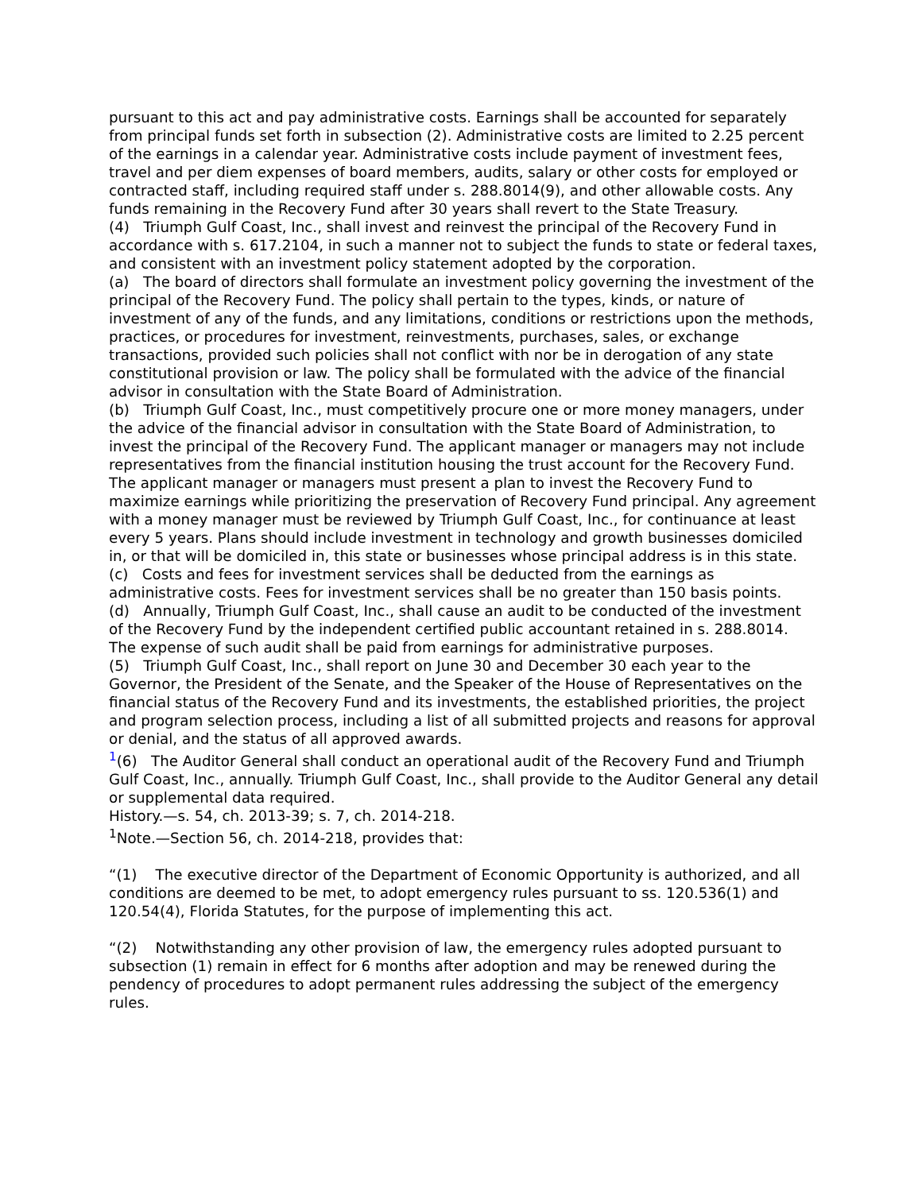pursuant to this act and pay administrative costs. Earnings shall be accounted for separately from principal funds set forth in subsection (2). Administrative costs are limited to 2.25 percent of the earnings in a calendar year. Administrative costs include payment of investment fees, travel and per diem expenses of board members, audits, salary or other costs for employed or contracted staff, including required staff under s. 288.8014(9), and other allowable costs. Any funds remaining in the Recovery Fund after 30 years shall revert to the State Treasury.
(4) Triumph Gulf Coast, Inc., shall invest and reinvest the principal of the Recovery Fund in accordance with s. 617.2104, in such a manner not to subject the funds to state or federal taxes, and consistent with an investment policy statement adopted by the corporation.
(a) The board of directors shall formulate an investment policy governing the investment of the principal of the Recovery Fund. The policy shall pertain to the types, kinds, or nature of investment of any of the funds, and any limitations, conditions or restrictions upon the methods, practices, or procedures for investment, reinvestments, purchases, sales, or exchange transactions, provided such policies shall not conflict with nor be in derogation of any state constitutional provision or law. The policy shall be formulated with the advice of the financial advisor in consultation with the State Board of Administration.
(b) Triumph Gulf Coast, Inc., must competitively procure one or more money managers, under the advice of the financial advisor in consultation with the State Board of Administration, to invest the principal of the Recovery Fund. The applicant manager or managers may not include representatives from the financial institution housing the trust account for the Recovery Fund. The applicant manager or managers must present a plan to invest the Recovery Fund to maximize earnings while prioritizing the preservation of Recovery Fund principal. Any agreement with a money manager must be reviewed by Triumph Gulf Coast, Inc., for continuance at least every 5 years. Plans should include investment in technology and growth businesses domiciled in, or that will be domiciled in, this state or businesses whose principal address is in this state.
(c) Costs and fees for investment services shall be deducted from the earnings as administrative costs. Fees for investment services shall be no greater than 150 basis points.
(d) Annually, Triumph Gulf Coast, Inc., shall cause an audit to be conducted of the investment of the Recovery Fund by the independent certified public accountant retained in s. 288.8014. The expense of such audit shall be paid from earnings for administrative purposes.
(5) Triumph Gulf Coast, Inc., shall report on June 30 and December 30 each year to the Governor, the President of the Senate, and the Speaker of the House of Representatives on the financial status of the Recovery Fund and its investments, the established priorities, the project and program selection process, including a list of all submitted projects and reasons for approval or denial, and the status of all approved awards.
<sup>1</sup> (6) The Auditor General shall conduct an operational audit of the Recovery Fund and Triumph Gulf Coast, Inc., annually. Triumph Gulf Coast, Inc., shall provide to the Auditor General any detail or supplemental data required.
History.—s. 54, ch. 2013-39; s. 7, ch. 2014-218.
<sup>1</sup> Note.—Section 56, ch. 2014-218, provides that:
“(1) The executive director of the Department of Economic Opportunity is authorized, and all conditions are deemed to be met, to adopt emergency rules pursuant to ss. 120.536(1) and 120.54(4), Florida Statutes, for the purpose of implementing this act.
“(2) Notwithstanding any other provision of law, the emergency rules adopted pursuant to subsection (1) remain in effect for 6 months after adoption and may be renewed during the pendency of procedures to adopt permanent rules addressing the subject of the emergency rules.